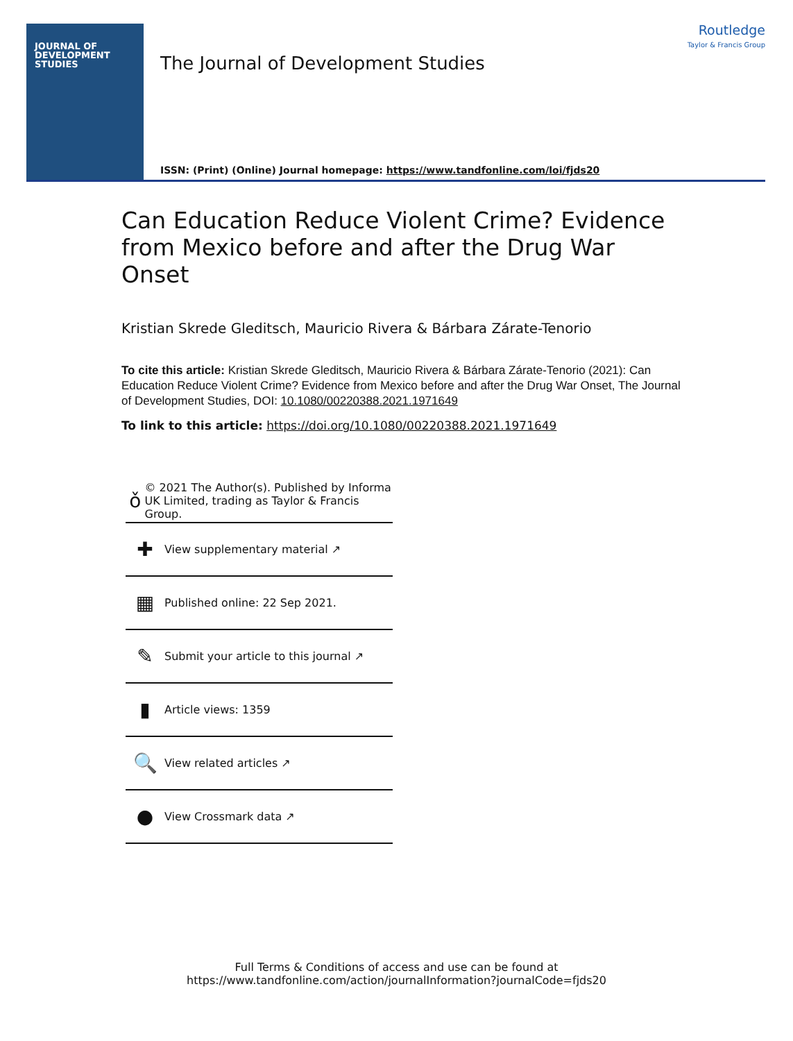JOURNAL OF
DEVELOPMENT
STUDIES
The Journal of Development Studies
ISSN: (Print) (Online) Journal homepage: https://www.tandfonline.com/loi/fjds20
Routledge
Taylor & Francis Group
Can Education Reduce Violent Crime? Evidence from Mexico before and after the Drug War Onset
Kristian Skrede Gleditsch, Mauricio Rivera & Bárbara Zárate-Tenorio
To cite this article: Kristian Skrede Gleditsch, Mauricio Rivera & Bárbara Zárate-Tenorio (2021): Can Education Reduce Violent Crime? Evidence from Mexico before and after the Drug War Onset, The Journal of Development Studies, DOI: 10.1080/00220388.2021.1971649
To link to this article: https://doi.org/10.1080/00220388.2021.1971649
ǒ
© 2021 The Author(s). Published by Informa UK Limited, trading as Taylor & Francis Group.
✚
View supplementary material ↗
▦
Published online: 22 Sep 2021.
✎
Submit your article to this journal ↗
▮
Article views: 1359
🔍
View related articles ↗
●
View Crossmark data ↗
Full Terms & Conditions of access and use can be found at
https://www.tandfonline.com/action/journalInformation?journalCode=fjds20